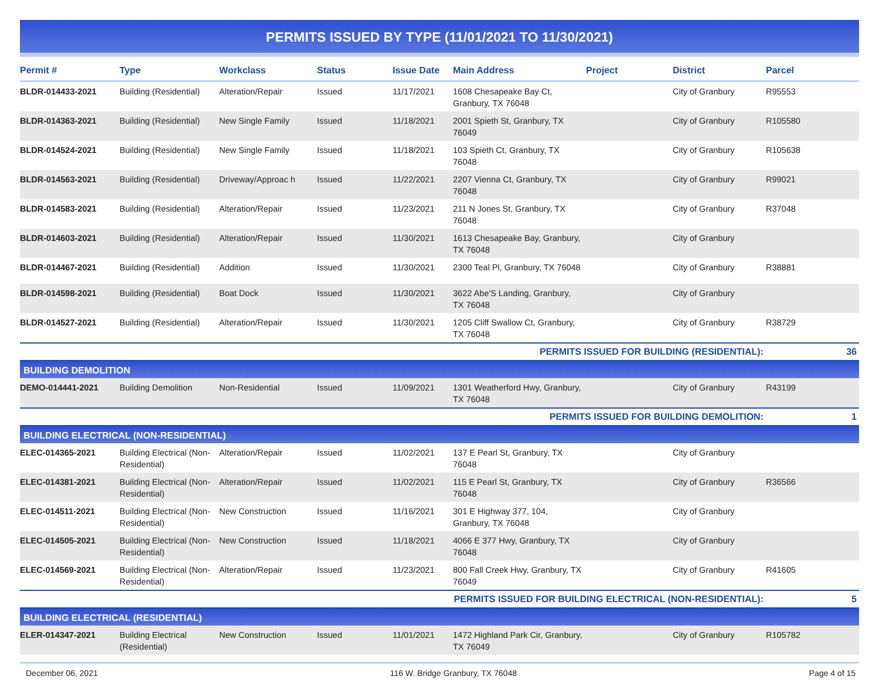PERMITS ISSUED BY TYPE (11/01/2021 TO 11/30/2021)
| Permit # | Type | Workclass | Status | Issue Date | Main Address | Project | District | Parcel |
| --- | --- | --- | --- | --- | --- | --- | --- | --- |
| BLDR-014433-2021 | Building (Residential) | Alteration/Repair | Issued | 11/17/2021 | 1608 Chesapeake Bay Ct, Granbury, TX 76048 | | City of Granbury | R95553 |
| BLDR-014363-2021 | Building (Residential) | New Single Family | Issued | 11/18/2021 | 2001 Spieth St, Granbury, TX 76049 | | City of Granbury | R105580 |
| BLDR-014524-2021 | Building (Residential) | New Single Family | Issued | 11/18/2021 | 103 Spieth Ct, Granbury, TX 76048 | | City of Granbury | R105638 |
| BLDR-014563-2021 | Building (Residential) | Driveway/Approac h | Issued | 11/22/2021 | 2207 Vienna Ct, Granbury, TX 76048 | | City of Granbury | R99021 |
| BLDR-014583-2021 | Building (Residential) | Alteration/Repair | Issued | 11/23/2021 | 211 N Jones St, Granbury, TX 76048 | | City of Granbury | R37048 |
| BLDR-014603-2021 | Building (Residential) | Alteration/Repair | Issued | 11/30/2021 | 1613 Chesapeake Bay, Granbury, TX 76048 | | City of Granbury | |
| BLDR-014467-2021 | Building (Residential) | Addition | Issued | 11/30/2021 | 2300 Teal Pl, Granbury, TX 76048 | | City of Granbury | R38881 |
| BLDR-014598-2021 | Building (Residential) | Boat Dock | Issued | 11/30/2021 | 3622 Abe'S Landing, Granbury, TX 76048 | | City of Granbury | |
| BLDR-014527-2021 | Building (Residential) | Alteration/Repair | Issued | 11/30/2021 | 1205 Cliff Swallow Ct, Granbury, TX 76048 | | City of Granbury | R38729 |
| PERMITS ISSUED FOR BUILDING (RESIDENTIAL): | | | | | | | | 36 |
| BUILDING DEMOLITION | | | | | | | | |
| DEMO-014441-2021 | Building Demolition | Non-Residential | Issued | 11/09/2021 | 1301 Weatherford Hwy, Granbury, TX 76048 | | City of Granbury | R43199 |
| PERMITS ISSUED FOR BUILDING DEMOLITION: | | | | | | | | 1 |
| BUILDING ELECTRICAL (NON-RESIDENTIAL) | | | | | | | | |
| ELEC-014365-2021 | Building Electrical (Non-Residential) | Alteration/Repair | Issued | 11/02/2021 | 137 E Pearl St, Granbury, TX 76048 | | City of Granbury | |
| ELEC-014381-2021 | Building Electrical (Non-Residential) | Alteration/Repair | Issued | 11/02/2021 | 115 E Pearl St, Granbury, TX 76048 | | City of Granbury | R36566 |
| ELEC-014511-2021 | Building Electrical (Non-Residential) | New Construction | Issued | 11/16/2021 | 301 E Highway 377, 104, Granbury, TX 76048 | | City of Granbury | |
| ELEC-014505-2021 | Building Electrical (Non-Residential) | New Construction | Issued | 11/18/2021 | 4066 E 377 Hwy, Granbury, TX 76048 | | City of Granbury | |
| ELEC-014569-2021 | Building Electrical (Non-Residential) | Alteration/Repair | Issued | 11/23/2021 | 800 Fall Creek Hwy, Granbury, TX 76049 | | City of Granbury | R41605 |
| PERMITS ISSUED FOR BUILDING ELECTRICAL (NON-RESIDENTIAL): | | | | | | | | 5 |
| BUILDING ELECTRICAL (RESIDENTIAL) | | | | | | | | |
| ELER-014347-2021 | Building Electrical (Residential) | New Construction | Issued | 11/01/2021 | 1472 Highland Park Cir, Granbury, TX 76049 | | City of Granbury | R105782 |
December 06, 2021 116 W. Bridge Granbury, TX 76048 Page 4 of 15